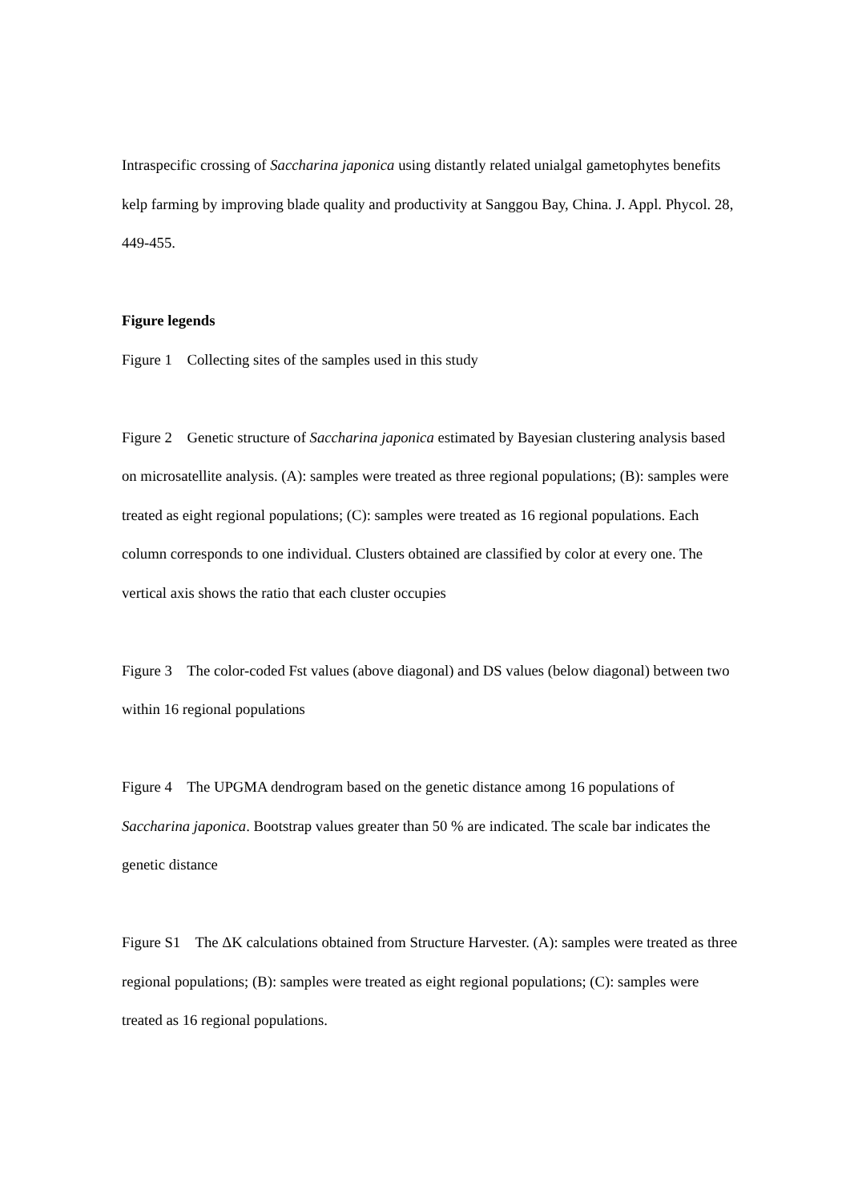Intraspecific crossing of Saccharina japonica using distantly related unialgal gametophytes benefits kelp farming by improving blade quality and productivity at Sanggou Bay, China. J. Appl. Phycol. 28, 449-455.
Figure legends
Figure 1 Collecting sites of the samples used in this study
Figure 2 Genetic structure of Saccharina japonica estimated by Bayesian clustering analysis based on microsatellite analysis. (A): samples were treated as three regional populations; (B): samples were treated as eight regional populations; (C): samples were treated as 16 regional populations. Each column corresponds to one individual. Clusters obtained are classified by color at every one. The vertical axis shows the ratio that each cluster occupies
Figure 3 The color-coded Fst values (above diagonal) and DS values (below diagonal) between two within 16 regional populations
Figure 4 The UPGMA dendrogram based on the genetic distance among 16 populations of Saccharina japonica. Bootstrap values greater than 50 % are indicated. The scale bar indicates the genetic distance
Figure S1 The ΔK calculations obtained from Structure Harvester. (A): samples were treated as three regional populations; (B): samples were treated as eight regional populations; (C): samples were treated as 16 regional populations.